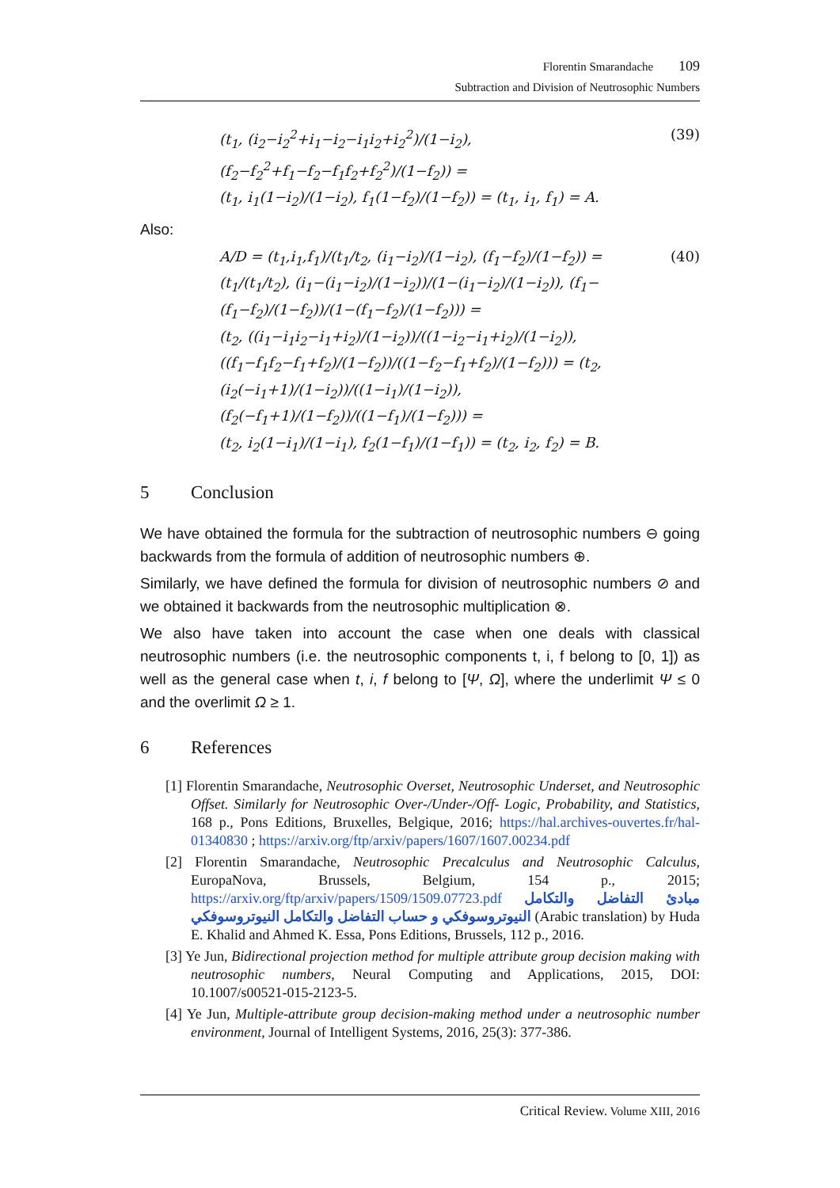Florentin Smarandache 109
Subtraction and Division of Neutrosophic Numbers
(t<sub>1</sub>, (i<sub>2</sub>−i<sub>2</sub><sup>2</sup>+i<sub>1</sub>−i<sub>2</sub>−i<sub>1</sub>i<sub>2</sub>+i<sub>2</sub><sup>2</sup>)/(1−i<sub>2</sub>), (f<sub>2</sub>−f<sub>2</sub><sup>2</sup>+f<sub>1</sub>−f<sub>2</sub>−f<sub>1</sub>f<sub>2</sub>+f<sub>2</sub><sup>2</sup>)/(1−f<sub>2</sub>)) =
(t<sub>1</sub>, i<sub>1</sub>(1−i<sub>2</sub>)/(1−i<sub>2</sub>), f<sub>1</sub>(1−f<sub>2</sub>)/(1−f<sub>2</sub>)) = (t<sub>1</sub>, i<sub>1</sub>, f<sub>1</sub>) = A.
(39)
Also:
A/D = (t<sub>1</sub>,i<sub>1</sub>,f<sub>1</sub>)/(t<sub>1</sub>/t<sub>2</sub>, (i<sub>1</sub>−i<sub>2</sub>)/(1−i<sub>2</sub>), (f<sub>1</sub>−f<sub>2</sub>)/(1−f<sub>2</sub>)) = (t<sub>1</sub>/(t<sub>1</sub>/t<sub>2</sub>), (i<sub>1</sub>−(i<sub>1</sub>−i<sub>2</sub>)/(1−i<sub>2</sub>))/(1−(i<sub>1</sub>−i<sub>2</sub>)/(1−i<sub>2</sub>)), (f<sub>1</sub>−(f<sub>1</sub>−f<sub>2</sub>)/(1−f<sub>2</sub>))/(1−(f<sub>1</sub>−f<sub>2</sub>)/(1−f<sub>2</sub>))) =
(t<sub>2</sub>, ((i<sub>1</sub>−i<sub>1</sub>i<sub>2</sub>−i<sub>1</sub>+i<sub>2</sub>)/(1−i<sub>2</sub>))/((1−i<sub>2</sub>−i<sub>1</sub>+i<sub>2</sub>)/(1−i<sub>2</sub>)), ((f<sub>1</sub>−f<sub>1</sub>f<sub>2</sub>−f<sub>1</sub>+f<sub>2</sub>)/(1−f<sub>2</sub>))/((1−f<sub>2</sub>−f<sub>1</sub>+f<sub>2</sub>)/(1−f<sub>2</sub>))) = (t<sub>2</sub>, (i<sub>2</sub>(−i<sub>1</sub>+1)/(1−i<sub>2</sub>))/((1−i<sub>1</sub>)/(1−i<sub>2</sub>)), (f<sub>2</sub>(−f<sub>1</sub>+1)/(1−f<sub>2</sub>))/((1−f<sub>1</sub>)/(1−f<sub>2</sub>))) =
(t<sub>2</sub>, i<sub>2</sub>(1−i<sub>1</sub>)/(1−i<sub>1</sub>), f<sub>2</sub>(1−f<sub>1</sub>)/(1−f<sub>1</sub>)) = (t<sub>2</sub>, i<sub>2</sub>, f<sub>2</sub>) = B.
(40)
5 Conclusion
We have obtained the formula for the subtraction of neutrosophic numbers ⊖ going backwards from the formula of addition of neutrosophic numbers ⊕.
Similarly, we have defined the formula for division of neutrosophic numbers ⊘ and we obtained it backwards from the neutrosophic multiplication ⊗.
We also have taken into account the case when one deals with classical neutrosophic numbers (i.e. the neutrosophic components t, i, f belong to [0, 1]) as well as the general case when t, i, f belong to [Ψ, Ω], where the underlimit Ψ ≤ 0 and the overlimit Ω ≥ 1.
6 References
[1] Florentin Smarandache, Neutrosophic Overset, Neutrosophic Underset, and Neutrosophic Offset. Similarly for Neutrosophic Over-/Under-/Off- Logic, Probability, and Statistics, 168 p., Pons Editions, Bruxelles, Belgique, 2016; https://hal.archives-ouvertes.fr/hal-01340830 ; https://arxiv.org/ftp/arxiv/papers/1607/1607.00234.pdf
[2] Florentin Smarandache, Neutrosophic Precalculus and Neutrosophic Calculus, EuropaNova, Brussels, Belgium, 154 p., 2015; https://arxiv.org/ftp/arxiv/papers/1509/1509.07723.pdf مبادئ التفاضل والتكامل النيوتروسوفكي و حساب التفاضل والتكامل النيوتروسوفكي (Arabic translation) by Huda E. Khalid and Ahmed K. Essa, Pons Editions, Brussels, 112 p., 2016.
[3] Ye Jun, Bidirectional projection method for multiple attribute group decision making with neutrosophic numbers, Neural Computing and Applications, 2015, DOI: 10.1007/s00521-015-2123-5.
[4] Ye Jun, Multiple-attribute group decision-making method under a neutrosophic number environment, Journal of Intelligent Systems, 2016, 25(3): 377-386.
Critical Review. Volume XIII, 2016